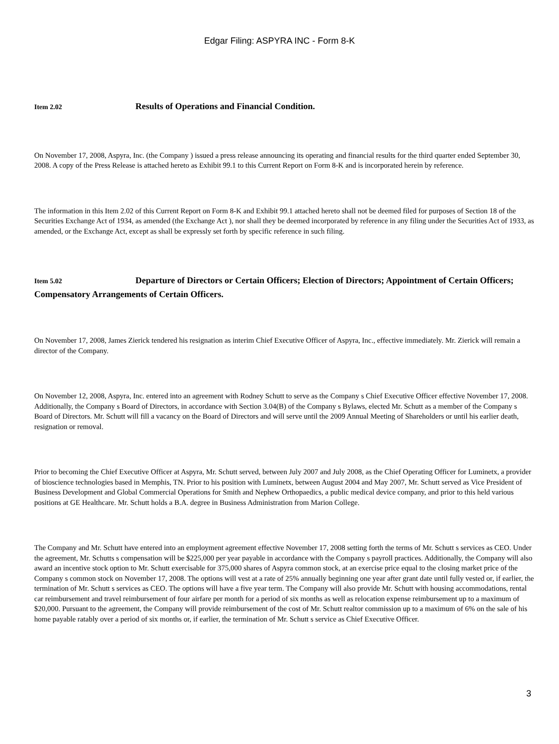Edgar Filing: ASPYRA INC - Form 8-K
Item 2.02 Results of Operations and Financial Condition.
On November 17, 2008, Aspyra, Inc. (the Company ) issued a press release announcing its operating and financial results for the third quarter ended September 30, 2008. A copy of the Press Release is attached hereto as Exhibit 99.1 to this Current Report on Form 8-K and is incorporated herein by reference.
The information in this Item 2.02 of this Current Report on Form 8-K and Exhibit 99.1 attached hereto shall not be deemed filed for purposes of Section 18 of the Securities Exchange Act of 1934, as amended (the Exchange Act ), nor shall they be deemed incorporated by reference in any filing under the Securities Act of 1933, as amended, or the Exchange Act, except as shall be expressly set forth by specific reference in such filing.
Item 5.02 Departure of Directors or Certain Officers; Election of Directors; Appointment of Certain Officers; Compensatory Arrangements of Certain Officers.
On November 17, 2008, James Zierick tendered his resignation as interim Chief Executive Officer of Aspyra, Inc., effective immediately. Mr. Zierick will remain a director of the Company.
On November 12, 2008, Aspyra, Inc. entered into an agreement with Rodney Schutt to serve as the Company s Chief Executive Officer effective November 17, 2008. Additionally, the Company s Board of Directors, in accordance with Section 3.04(B) of the Company s Bylaws, elected Mr. Schutt as a member of the Company s Board of Directors. Mr. Schutt will fill a vacancy on the Board of Directors and will serve until the 2009 Annual Meeting of Shareholders or until his earlier death, resignation or removal.
Prior to becoming the Chief Executive Officer at Aspyra, Mr. Schutt served, between July 2007 and July 2008, as the Chief Operating Officer for Luminetx, a provider of bioscience technologies based in Memphis, TN. Prior to his position with Luminetx, between August 2004 and May 2007, Mr. Schutt served as Vice President of Business Development and Global Commercial Operations for Smith and Nephew Orthopaedics, a public medical device company, and prior to this held various positions at GE Healthcare. Mr. Schutt holds a B.A. degree in Business Administration from Marion College.
The Company and Mr. Schutt have entered into an employment agreement effective November 17, 2008 setting forth the terms of Mr. Schutt s services as CEO. Under the agreement, Mr. Schutts s compensation will be $225,000 per year payable in accordance with the Company s payroll practices. Additionally, the Company will also award an incentive stock option to Mr. Schutt exercisable for 375,000 shares of Aspyra common stock, at an exercise price equal to the closing market price of the Company s common stock on November 17, 2008. The options will vest at a rate of 25% annually beginning one year after grant date until fully vested or, if earlier, the termination of Mr. Schutt s services as CEO. The options will have a five year term. The Company will also provide Mr. Schutt with housing accommodations, rental car reimbursement and travel reimbursement of four airfare per month for a period of six months as well as relocation expense reimbursement up to a maximum of $20,000. Pursuant to the agreement, the Company will provide reimbursement of the cost of Mr. Schutt realtor commission up to a maximum of 6% on the sale of his home payable ratably over a period of six months or, if earlier, the termination of Mr. Schutt s service as Chief Executive Officer.
3